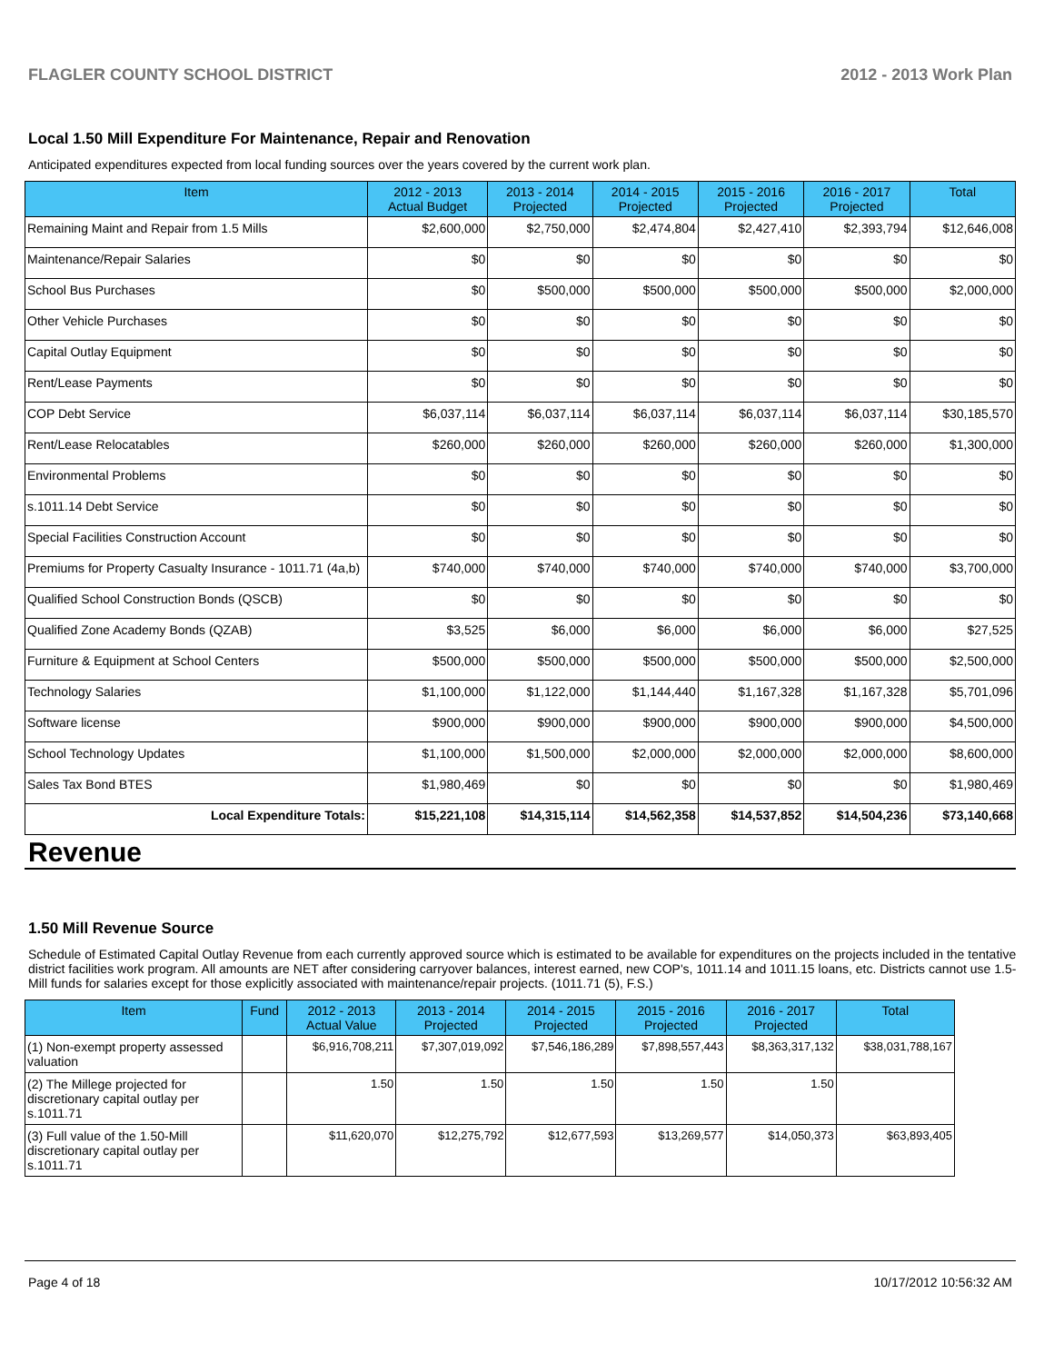FLAGLER COUNTY SCHOOL DISTRICT 2012 - 2013 Work Plan
Local 1.50 Mill Expenditure For Maintenance, Repair and Renovation
Anticipated expenditures expected from local funding sources over the years covered by the current work plan.
| Item | 2012 - 2013 Actual Budget | 2013 - 2014 Projected | 2014 - 2015 Projected | 2015 - 2016 Projected | 2016 - 2017 Projected | Total |
| --- | --- | --- | --- | --- | --- | --- |
| Remaining Maint and Repair from 1.5 Mills | $2,600,000 | $2,750,000 | $2,474,804 | $2,427,410 | $2,393,794 | $12,646,008 |
| Maintenance/Repair Salaries | $0 | $0 | $0 | $0 | $0 | $0 |
| School Bus Purchases | $0 | $500,000 | $500,000 | $500,000 | $500,000 | $2,000,000 |
| Other Vehicle Purchases | $0 | $0 | $0 | $0 | $0 | $0 |
| Capital Outlay Equipment | $0 | $0 | $0 | $0 | $0 | $0 |
| Rent/Lease Payments | $0 | $0 | $0 | $0 | $0 | $0 |
| COP Debt Service | $6,037,114 | $6,037,114 | $6,037,114 | $6,037,114 | $6,037,114 | $30,185,570 |
| Rent/Lease Relocatables | $260,000 | $260,000 | $260,000 | $260,000 | $260,000 | $1,300,000 |
| Environmental Problems | $0 | $0 | $0 | $0 | $0 | $0 |
| s.1011.14 Debt Service | $0 | $0 | $0 | $0 | $0 | $0 |
| Special Facilities Construction Account | $0 | $0 | $0 | $0 | $0 | $0 |
| Premiums for Property Casualty Insurance - 1011.71 (4a,b) | $740,000 | $740,000 | $740,000 | $740,000 | $740,000 | $3,700,000 |
| Qualified School Construction Bonds (QSCB) | $0 | $0 | $0 | $0 | $0 | $0 |
| Qualified Zone Academy Bonds (QZAB) | $3,525 | $6,000 | $6,000 | $6,000 | $6,000 | $27,525 |
| Furniture & Equipment at School Centers | $500,000 | $500,000 | $500,000 | $500,000 | $500,000 | $2,500,000 |
| Technology Salaries | $1,100,000 | $1,122,000 | $1,144,440 | $1,167,328 | $1,167,328 | $5,701,096 |
| Software license | $900,000 | $900,000 | $900,000 | $900,000 | $900,000 | $4,500,000 |
| School Technology Updates | $1,100,000 | $1,500,000 | $2,000,000 | $2,000,000 | $2,000,000 | $8,600,000 |
| Sales Tax Bond BTES | $1,980,469 | $0 | $0 | $0 | $0 | $1,980,469 |
| Local Expenditure Totals: | $15,221,108 | $14,315,114 | $14,562,358 | $14,537,852 | $14,504,236 | $73,140,668 |
Revenue
1.50 Mill Revenue Source
Schedule of Estimated Capital Outlay Revenue from each currently approved source which is estimated to be available for expenditures on the projects included in the tentative district facilities work program. All amounts are NET after considering carryover balances, interest earned, new COP's, 1011.14 and 1011.15 loans, etc. Districts cannot use 1.5-Mill funds for salaries except for those explicitly associated with maintenance/repair projects. (1011.71 (5), F.S.)
| Item | Fund | 2012 - 2013 Actual Value | 2013 - 2014 Projected | 2014 - 2015 Projected | 2015 - 2016 Projected | 2016 - 2017 Projected | Total |
| --- | --- | --- | --- | --- | --- | --- | --- |
| (1) Non-exempt property assessed valuation | | $6,916,708,211 | $7,307,019,092 | $7,546,186,289 | $7,898,557,443 | $8,363,317,132 | $38,031,788,167 |
| (2) The Millege projected for discretionary capital outlay per s.1011.71 | | 1.50 | 1.50 | 1.50 | 1.50 | 1.50 | |
| (3) Full value of the 1.50-Mill discretionary capital outlay per s.1011.71 | | $11,620,070 | $12,275,792 | $12,677,593 | $13,269,577 | $14,050,373 | $63,893,405 |
Page 4 of 18 10/17/2012 10:56:32 AM